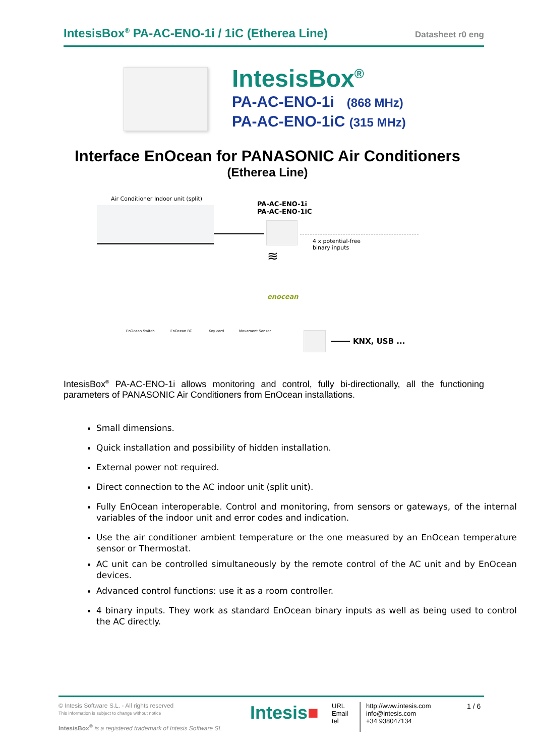IntesisBox<sup>®</sup> PA-AC-ENO-1i / 1iC (Etherea Line) Datasheet r0 eng
IntesisBox<sup>®</sup>
PA-AC-ENO-1i (868 MHz)
PA-AC-ENO-1iC (315 MHz)
Interface EnOcean for PANASONIC Air Conditioners
(Etherea Line)
Air Conditioner Indoor unit (split)
PA-AC-ENO-1i
PA-AC-ENO-1iC
4 x potential-free
binary inputs
≋
enocean
EnOcean Switch EnOcean RC Key card Movement Sensor
KNX, USB ...
IntesisBox<sup>®</sup> PA-AC-ENO-1i allows monitoring and control, fully bi-directionally, all the functioning parameters of PANASONIC Air Conditioners from EnOcean installations.
Small dimensions.
Quick installation and possibility of hidden installation.
External power not required.
Direct connection to the AC indoor unit (split unit).
Fully EnOcean interoperable. Control and monitoring, from sensors or gateways, of the internal variables of the indoor unit and error codes and indication.
Use the air conditioner ambient temperature or the one measured by an EnOcean temperature sensor or Thermostat.
AC unit can be controlled simultaneously by the remote control of the AC unit and by EnOcean devices.
Advanced control functions: use it as a room controller.
4 binary inputs. They work as standard EnOcean binary inputs as well as being used to control the AC directly.
© Intesis Software S.L. - All rights reserved
This information is subject to change without notice
IntesisBox<sup>®</sup> is a registered trademark of Intesis Software SL
Intesis■
URL
Email
tel
http://www.intesis.com
info@intesis.com
+34 938047134
1 / 6